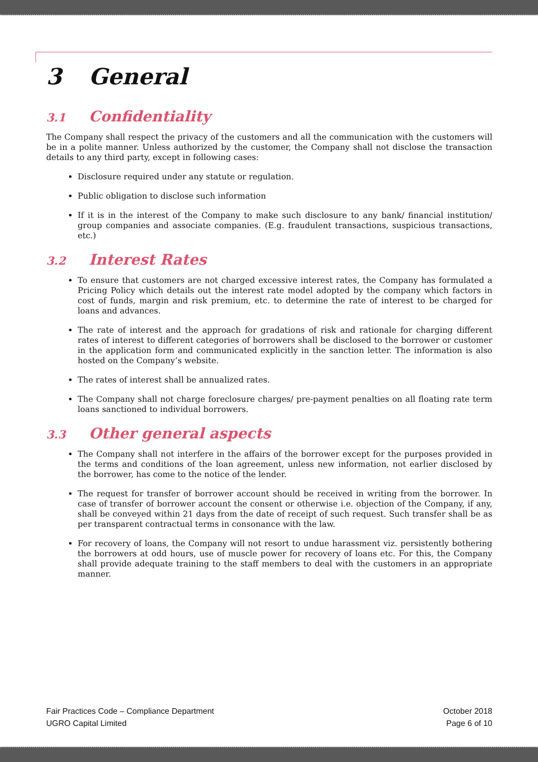3 General
3.1 Confidentiality
The Company shall respect the privacy of the customers and all the communication with the customers will be in a polite manner. Unless authorized by the customer, the Company shall not disclose the transaction details to any third party, except in following cases:
Disclosure required under any statute or regulation.
Public obligation to disclose such information
If it is in the interest of the Company to make such disclosure to any bank/ financial institution/ group companies and associate companies. (E.g. fraudulent transactions, suspicious transactions, etc.)
3.2 Interest Rates
To ensure that customers are not charged excessive interest rates, the Company has formulated a Pricing Policy which details out the interest rate model adopted by the company which factors in cost of funds, margin and risk premium, etc. to determine the rate of interest to be charged for loans and advances.
The rate of interest and the approach for gradations of risk and rationale for charging different rates of interest to different categories of borrowers shall be disclosed to the borrower or customer in the application form and communicated explicitly in the sanction letter. The information is also hosted on the Company’s website.
The rates of interest shall be annualized rates.
The Company shall not charge foreclosure charges/ pre-payment penalties on all floating rate term loans sanctioned to individual borrowers.
3.3 Other general aspects
The Company shall not interfere in the affairs of the borrower except for the purposes provided in the terms and conditions of the loan agreement, unless new information, not earlier disclosed by the borrower, has come to the notice of the lender.
The request for transfer of borrower account should be received in writing from the borrower. In case of transfer of borrower account the consent or otherwise i.e. objection of the Company, if any, shall be conveyed within 21 days from the date of receipt of such request. Such transfer shall be as per transparent contractual terms in consonance with the law.
For recovery of loans, the Company will not resort to undue harassment viz. persistently bothering the borrowers at odd hours, use of muscle power for recovery of loans etc. For this, the Company shall provide adequate training to the staff members to deal with the customers in an appropriate manner.
Fair Practices Code – Compliance Department
UGRO Capital Limited
October 2018
Page 6 of 10